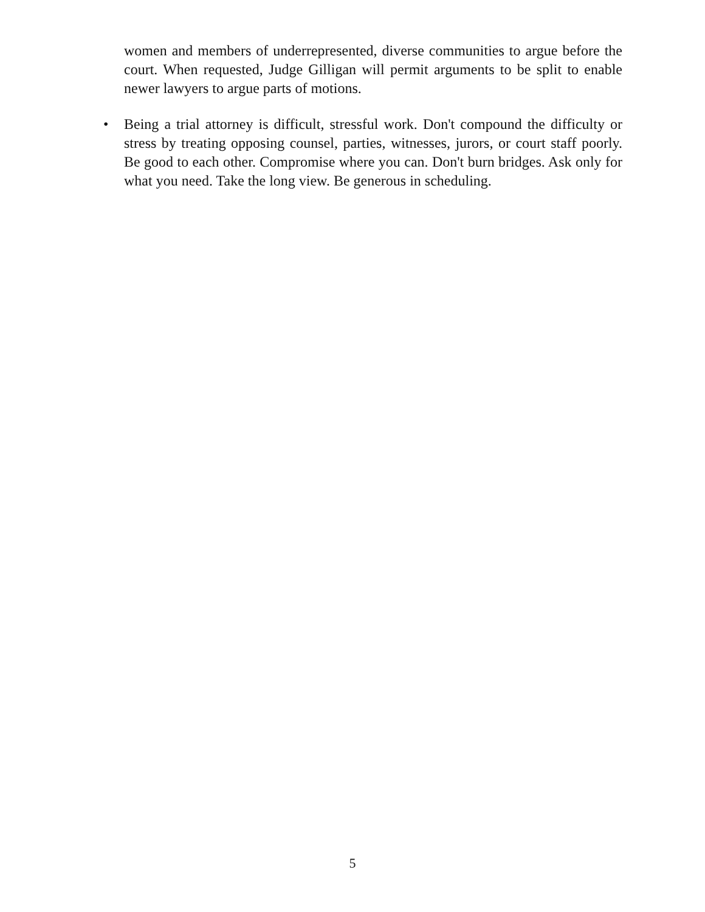women and members of underrepresented, diverse communities to argue before the court. When requested, Judge Gilligan will permit arguments to be split to enable newer lawyers to argue parts of motions.
• Being a trial attorney is difficult, stressful work. Don't compound the difficulty or stress by treating opposing counsel, parties, witnesses, jurors, or court staff poorly. Be good to each other. Compromise where you can. Don't burn bridges. Ask only for what you need. Take the long view. Be generous in scheduling.
5